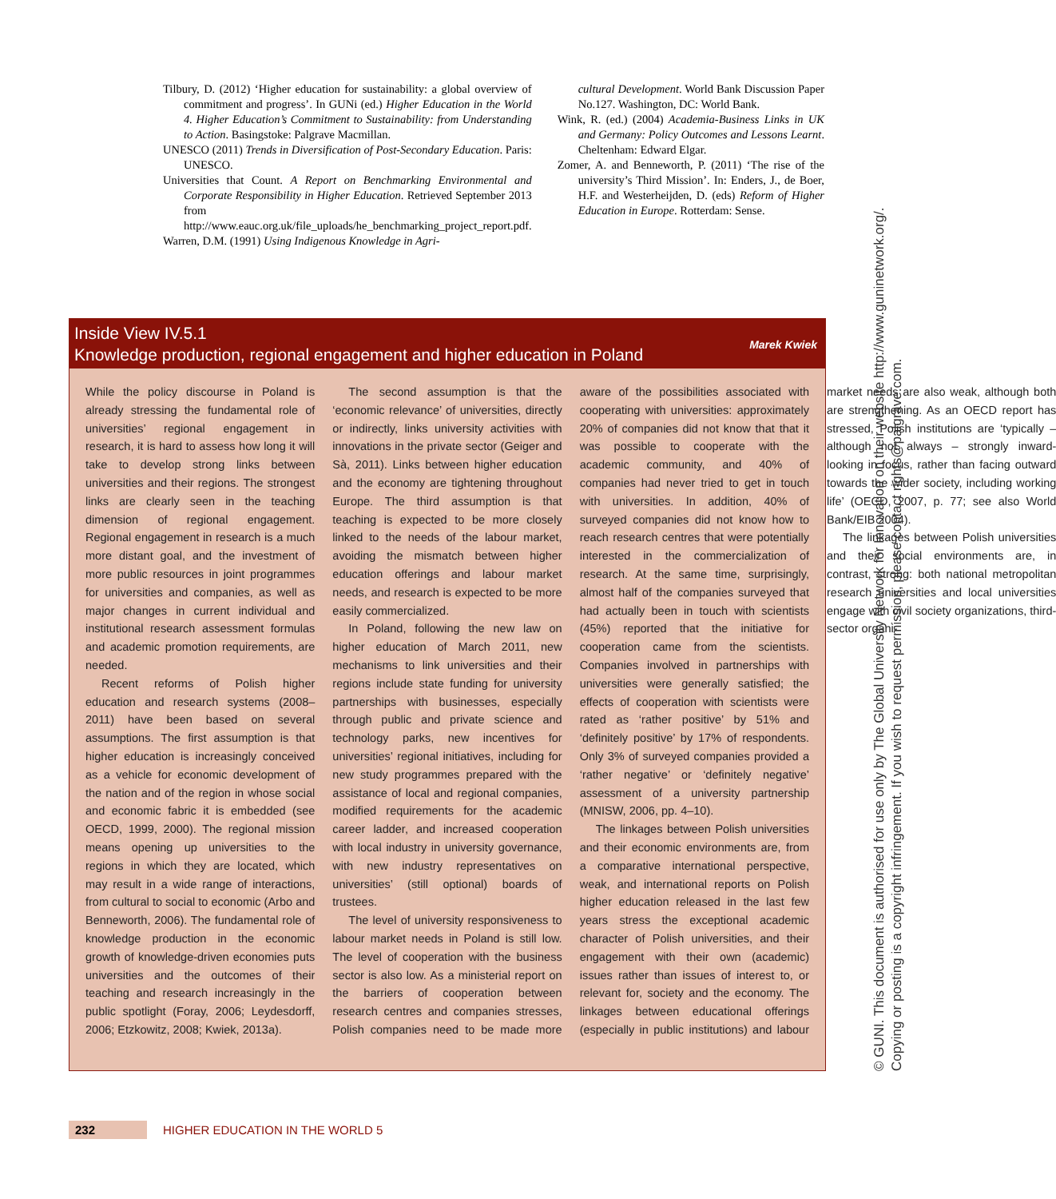Tilbury, D. (2012) ‘Higher education for sustainability: a global overview of commitment and progress’. In GUNi (ed.) Higher Education in the World 4. Higher Education’s Commitment to Sustainability: from Understanding to Action. Basingstoke: Palgrave Macmillan.
UNESCO (2011) Trends in Diversification of Post-Secondary Education. Paris: UNESCO.
Universities that Count. A Report on Benchmarking Environmental and Corporate Responsibility in Higher Education. Retrieved September 2013 from http://www.eauc.org.uk/file_uploads/he_benchmarking_project_report.pdf.
Warren, D.M. (1991) Using Indigenous Knowledge in Agri-
cultural Development. World Bank Discussion Paper No.127. Washington, DC: World Bank.
Wink, R. (ed.) (2004) Academia-Business Links in UK and Germany: Policy Outcomes and Lessons Learnt. Cheltenham: Edward Elgar.
Zomer, A. and Benneworth, P. (2011) ‘The rise of the university’s Third Mission’. In: Enders, J., de Boer, H.F. and Westerheijden, D. (eds) Reform of Higher Education in Europe. Rotterdam: Sense.
Inside View IV.5.1
Knowledge production, regional engagement and higher education in Poland
Marek Kwiek
While the policy discourse in Poland is already stressing the fundamental role of universities’ regional engagement in research, it is hard to assess how long it will take to develop strong links between universities and their regions. The strongest links are clearly seen in the teaching dimension of regional engagement. Regional engagement in research is a much more distant goal, and the investment of more public resources in joint programmes for universities and companies, as well as major changes in current individual and institutional research assessment formulas and academic promotion requirements, are needed.
Recent reforms of Polish higher education and research systems (2008–2011) have been based on several assumptions. The first assumption is that higher education is increasingly conceived as a vehicle for economic development of the nation and of the region in whose social and economic fabric it is embedded (see OECD, 1999, 2000). The regional mission means opening up universities to the regions in which they are located, which may result in a wide range of interactions, from cultural to social to economic (Arbo and Benneworth, 2006). The fundamental role of knowledge production in the economic growth of knowledge-driven economies puts universities and the outcomes of their teaching and research increasingly in the public spotlight (Foray, 2006; Leydesdorff, 2006; Etzkowitz, 2008; Kwiek, 2013a).
The second assumption is that the ‘economic relevance’ of universities, directly or indirectly, links university activities with innovations in the private sector (Geiger and Sà, 2011). Links between higher education and the economy are tightening throughout Europe. The third assumption is that teaching is expected to be more closely linked to the needs of the labour market, avoiding the mismatch between higher education offerings and labour market needs, and research is expected to be more easily commercialized.
In Poland, following the new law on higher education of March 2011, new mechanisms to link universities and their regions include state funding for university partnerships with businesses, especially through public and private science and technology parks, new incentives for universities’ regional initiatives, including for new study programmes prepared with the assistance of local and regional companies, modified requirements for the academic career ladder, and increased cooperation with local industry in university governance, with new industry representatives on universities’ (still optional) boards of trustees.
The level of university responsiveness to labour market needs in Poland is still low. The level of cooperation with the business sector is also low. As a ministerial report on the barriers of cooperation between research centres and companies stresses, Polish companies need to be made more aware of the possibilities associated with cooperating with universities: approximately 20% of companies did not know that that it was possible to cooperate with the academic community, and 40% of companies had never tried to get in touch with universities. In addition, 40% of surveyed companies did not know how to reach research centres that were potentially interested in the commercialization of research. At the same time, surprisingly, almost half of the companies surveyed that had actually been in touch with scientists (45%) reported that the initiative for cooperation came from the scientists. Companies involved in partnerships with universities were generally satisfied; the effects of cooperation with scientists were rated as ‘rather positive’ by 51% and ‘definitely positive’ by 17% of respondents. Only 3% of surveyed companies provided a ‘rather negative’ or ‘definitely negative’ assessment of a university partnership (MNISW, 2006, pp. 4–10).
The linkages between Polish universities and their economic environments are, from a comparative international perspective, weak, and international reports on Polish higher education released in the last few years stress the exceptional academic character of Polish universities, and their engagement with their own (academic) issues rather than issues of interest to, or relevant for, society and the economy. The linkages between educational offerings (especially in public institutions) and labour market needs are also weak, although both are strengthening. As an OECD report has stressed, Polish institutions are ‘typically – although not always – strongly inward-looking in focus, rather than facing outward towards the wider society, including working life’ (OECD, 2007, p. 77; see also World Bank/EIB 2004).
The linkages between Polish universities and their social environments are, in contrast, strong: both national metropolitan research universities and local universities engage with civil society organizations, third-sector organi-
232
HIGHER EDUCATION IN THE WORLD 5
© GUNI. This document is authorised for use only by The Global University Network for Innovation on their website http://www.guninetwork.org/.
Copying or posting is a copyright infringement. If you wish to request permission, please contact rights@palgrave.com.